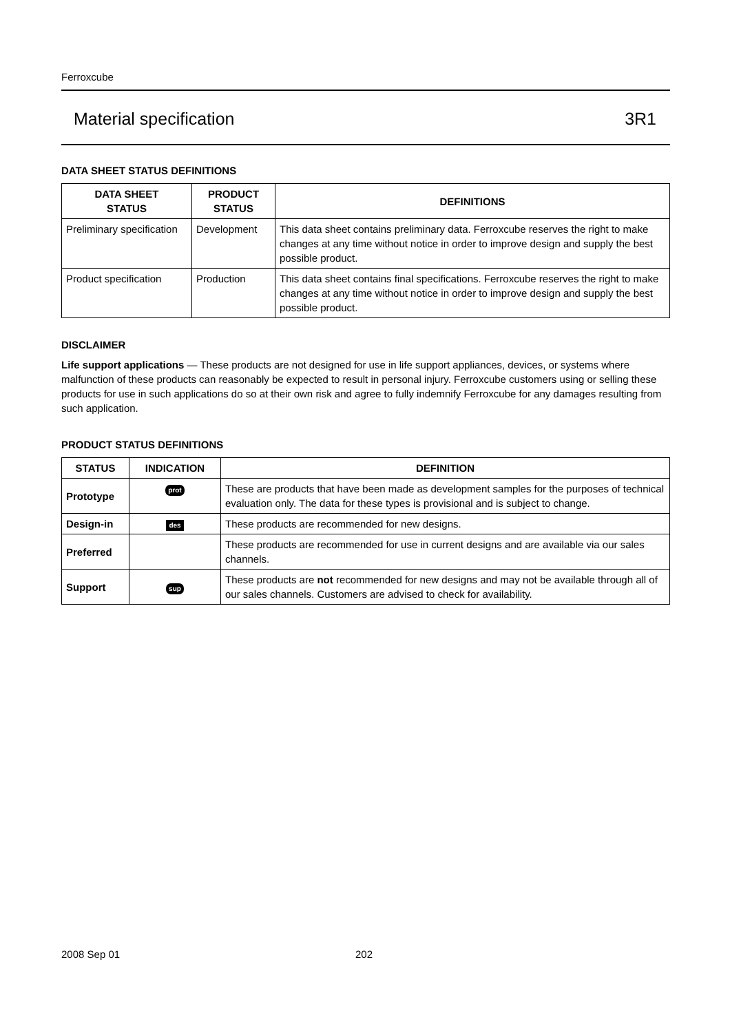Ferroxcube
Material specification 3R1
DATA SHEET STATUS DEFINITIONS
| DATA SHEET STATUS | PRODUCT STATUS | DEFINITIONS |
| --- | --- | --- |
| Preliminary specification | Development | This data sheet contains preliminary data. Ferroxcube reserves the right to make changes at any time without notice in order to improve design and supply the best possible product. |
| Product specification | Production | This data sheet contains final specifications. Ferroxcube reserves the right to make changes at any time without notice in order to improve design and supply the best possible product. |
DISCLAIMER
Life support applications — These products are not designed for use in life support appliances, devices, or systems where malfunction of these products can reasonably be expected to result in personal injury. Ferroxcube customers using or selling these products for use in such applications do so at their own risk and agree to fully indemnify Ferroxcube for any damages resulting from such application.
PRODUCT STATUS DEFINITIONS
| STATUS | INDICATION | DEFINITION |
| --- | --- | --- |
| Prototype | prot | These are products that have been made as development samples for the purposes of technical evaluation only. The data for these types is provisional and is subject to change. |
| Design-in | des | These products are recommended for new designs. |
| Preferred | | These products are recommended for use in current designs and are available via our sales channels. |
| Support | sup | These products are not recommended for new designs and may not be available through all of our sales channels. Customers are advised to check for availability. |
2008 Sep 01 202